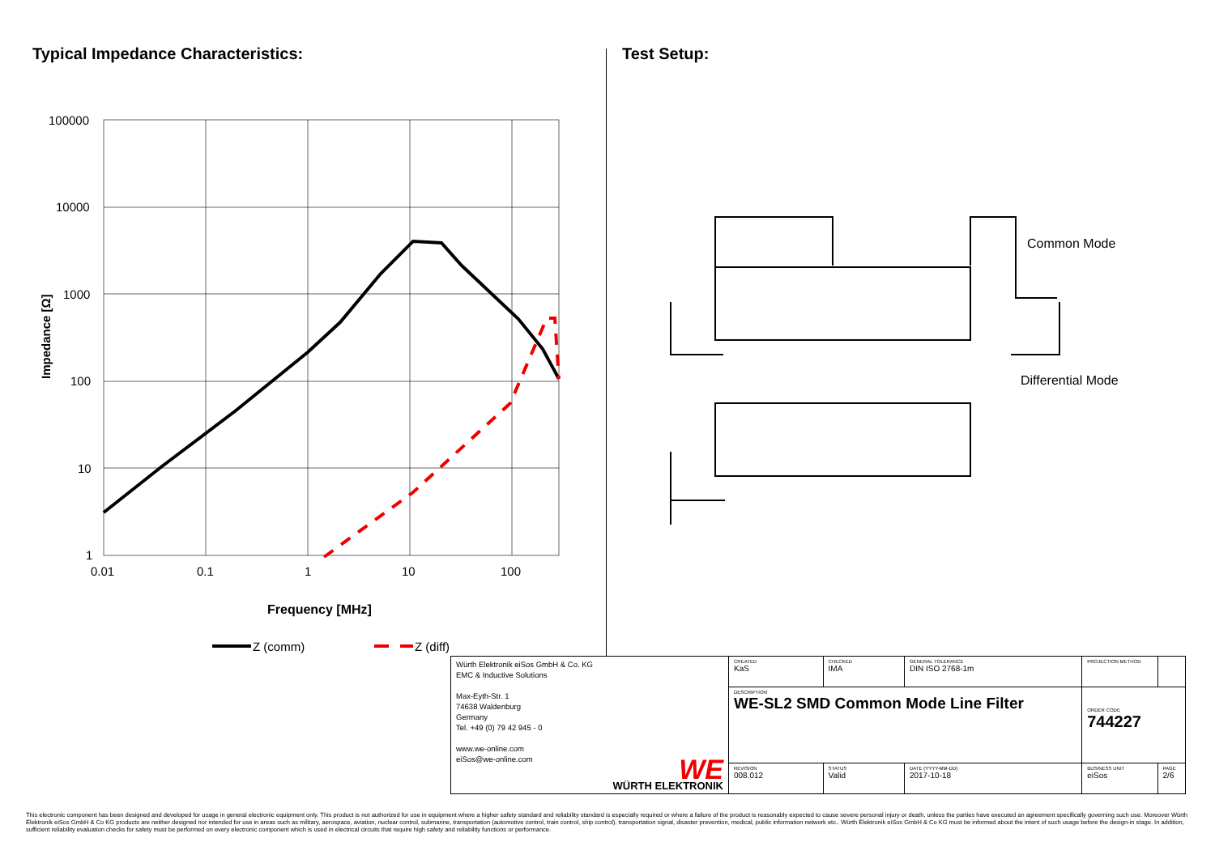Typical Impedance Characteristics:
100000
10000
1000
100
10
1
0.01
0.1
1
10
100
Frequency [MHz]
Impedance [Ω]
Z (comm)
Z (diff)
Test Setup:
Common Mode
Differential Mode
| Würth Elektronik eiSos GmbH & Co. KG EMC & Inductive Solutions Max-Eyth-Str. 1 74638 Waldenburg Germany Tel. +49 (0) 79 42 945 - 0 www.we-online.com eiSos@we-online.com WE WÜRTH ELEKTRONIK | CREATED KaS | CHECKED IMA | GENERAL TOLERANCE DIN ISO 2768-1m | PROJECTION METHOD | |
| | DESCRIPTION WE-SL2 SMD Common Mode Line Filter | | | ORDER CODE 744227 | |
| | REVISION 008.012 | STATUS Valid | DATE (YYYY-MM-DD) 2017-10-18 | BUSINESS UNIT eiSos | PAGE 2/6 |
This electronic component has been designed and developed for usage in general electronic equipment only. This product is not authorized for use in equipment where a higher safety standard and reliability standard is especially required or where a failure of the product is reasonably expected to cause severe personal injury or death, unless the parties have executed an agreement specifically governing such use. Moreover Würth Elektronik eiSos GmbH & Co KG products are neither designed nor intended for use in areas such as military, aerospace, aviation, nuclear control, submarine, transportation (automotive control, train control, ship control), transportation signal, disaster prevention, medical, public information network etc.. Würth Elektronik eiSos GmbH & Co KG must be informed about the intent of such usage before the design-in stage. In addition, sufficient reliability evaluation checks for safety must be performed on every electronic component which is used in electrical circuits that require high safety and reliability functions or performance.